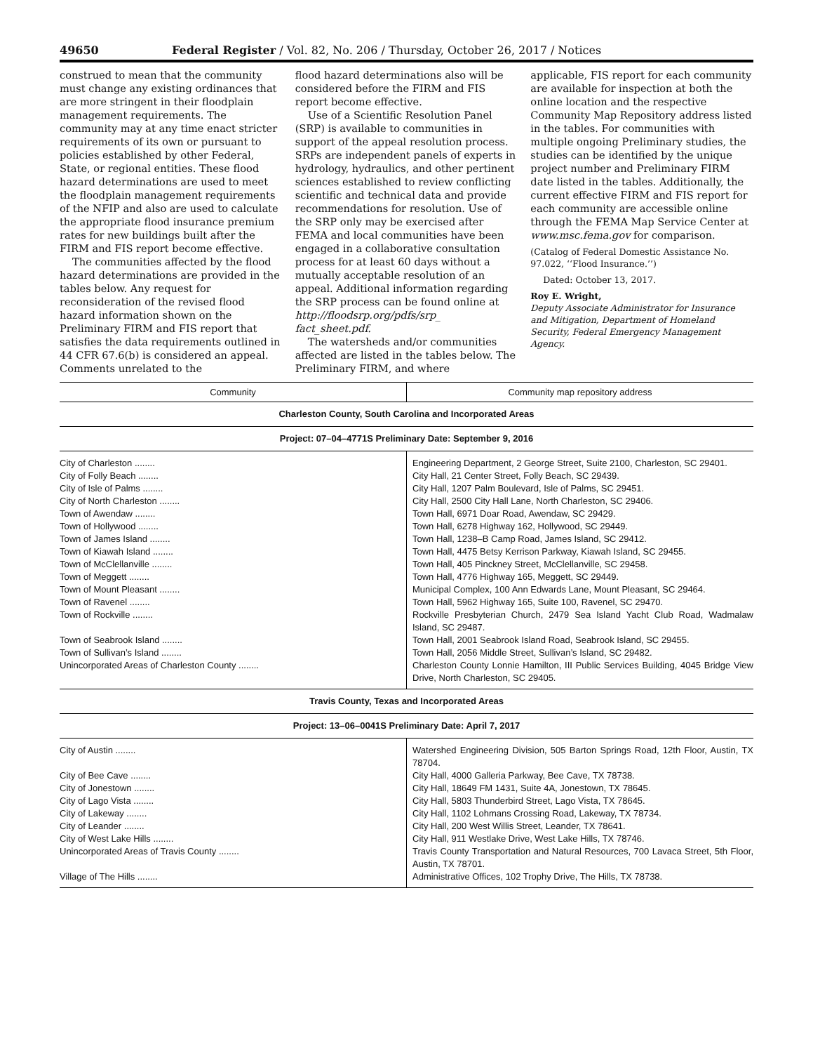49650 Federal Register / Vol. 82, No. 206 / Thursday, October 26, 2017 / Notices
construed to mean that the community must change any existing ordinances that are more stringent in their floodplain management requirements. The community may at any time enact stricter requirements of its own or pursuant to policies established by other Federal, State, or regional entities. These flood hazard determinations are used to meet the floodplain management requirements of the NFIP and also are used to calculate the appropriate flood insurance premium rates for new buildings built after the FIRM and FIS report become effective.
The communities affected by the flood hazard determinations are provided in the tables below. Any request for reconsideration of the revised flood hazard information shown on the Preliminary FIRM and FIS report that satisfies the data requirements outlined in 44 CFR 67.6(b) is considered an appeal. Comments unrelated to the
flood hazard determinations also will be considered before the FIRM and FIS report become effective.
Use of a Scientific Resolution Panel (SRP) is available to communities in support of the appeal resolution process. SRPs are independent panels of experts in hydrology, hydraulics, and other pertinent sciences established to review conflicting scientific and technical data and provide recommendations for resolution. Use of the SRP only may be exercised after FEMA and local communities have been engaged in a collaborative consultation process for at least 60 days without a mutually acceptable resolution of an appeal. Additional information regarding the SRP process can be found online at http://floodsrp.org/pdfs/srp_ fact_sheet.pdf.
The watersheds and/or communities affected are listed in the tables below. The Preliminary FIRM, and where
applicable, FIS report for each community are available for inspection at both the online location and the respective Community Map Repository address listed in the tables. For communities with multiple ongoing Preliminary studies, the studies can be identified by the unique project number and Preliminary FIRM date listed in the tables. Additionally, the current effective FIRM and FIS report for each community are accessible online through the FEMA Map Service Center at www.msc.fema.gov for comparison.
(Catalog of Federal Domestic Assistance No. 97.022, ‘‘Flood Insurance.’’)
Dated: October 13, 2017.
Roy E. Wright,
Deputy Associate Administrator for Insurance and Mitigation, Department of Homeland Security, Federal Emergency Management Agency.
| Community | Community map repository address |
| --- | --- |
| Charleston County, South Carolina and Incorporated Areas | |
| Project: 07–04–4771S Preliminary Date: September 9, 2016 | |
| City of Charleston ........ | Engineering Department, 2 George Street, Suite 2100, Charleston, SC 29401. |
| City of Folly Beach ........ | City Hall, 21 Center Street, Folly Beach, SC 29439. |
| City of Isle of Palms ........ | City Hall, 1207 Palm Boulevard, Isle of Palms, SC 29451. |
| City of North Charleston ........ | City Hall, 2500 City Hall Lane, North Charleston, SC 29406. |
| Town of Awendaw ........ | Town Hall, 6971 Doar Road, Awendaw, SC 29429. |
| Town of Hollywood ........ | Town Hall, 6278 Highway 162, Hollywood, SC 29449. |
| Town of James Island ........ | Town Hall, 1238–B Camp Road, James Island, SC 29412. |
| Town of Kiawah Island ........ | Town Hall, 4475 Betsy Kerrison Parkway, Kiawah Island, SC 29455. |
| Town of McClellanville ........ | Town Hall, 405 Pinckney Street, McClellanville, SC 29458. |
| Town of Meggett ........ | Town Hall, 4776 Highway 165, Meggett, SC 29449. |
| Town of Mount Pleasant ........ | Municipal Complex, 100 Ann Edwards Lane, Mount Pleasant, SC 29464. |
| Town of Ravenel ........ | Town Hall, 5962 Highway 165, Suite 100, Ravenel, SC 29470. |
| Town of Rockville ........ | Rockville Presbyterian Church, 2479 Sea Island Yacht Club Road, Wadmalaw Island, SC 29487. |
| Town of Seabrook Island ........ | Town Hall, 2001 Seabrook Island Road, Seabrook Island, SC 29455. |
| Town of Sullivan’s Island ........ | Town Hall, 2056 Middle Street, Sullivan’s Island, SC 29482. |
| Unincorporated Areas of Charleston County ........ | Charleston County Lonnie Hamilton, III Public Services Building, 4045 Bridge View Drive, North Charleston, SC 29405. |
| Travis County, Texas and Incorporated Areas | |
| Project: 13–06–0041S Preliminary Date: April 7, 2017 | |
| City of Austin ........ | Watershed Engineering Division, 505 Barton Springs Road, 12th Floor, Austin, TX 78704. |
| City of Bee Cave ........ | City Hall, 4000 Galleria Parkway, Bee Cave, TX 78738. |
| City of Jonestown ........ | City Hall, 18649 FM 1431, Suite 4A, Jonestown, TX 78645. |
| City of Lago Vista ........ | City Hall, 5803 Thunderbird Street, Lago Vista, TX 78645. |
| City of Lakeway ........ | City Hall, 1102 Lohmans Crossing Road, Lakeway, TX 78734. |
| City of Leander ........ | City Hall, 200 West Willis Street, Leander, TX 78641. |
| City of West Lake Hills ........ | City Hall, 911 Westlake Drive, West Lake Hills, TX 78746. |
| Unincorporated Areas of Travis County ........ | Travis County Transportation and Natural Resources, 700 Lavaca Street, 5th Floor, Austin, TX 78701. |
| Village of The Hills ........ | Administrative Offices, 102 Trophy Drive, The Hills, TX 78738. |